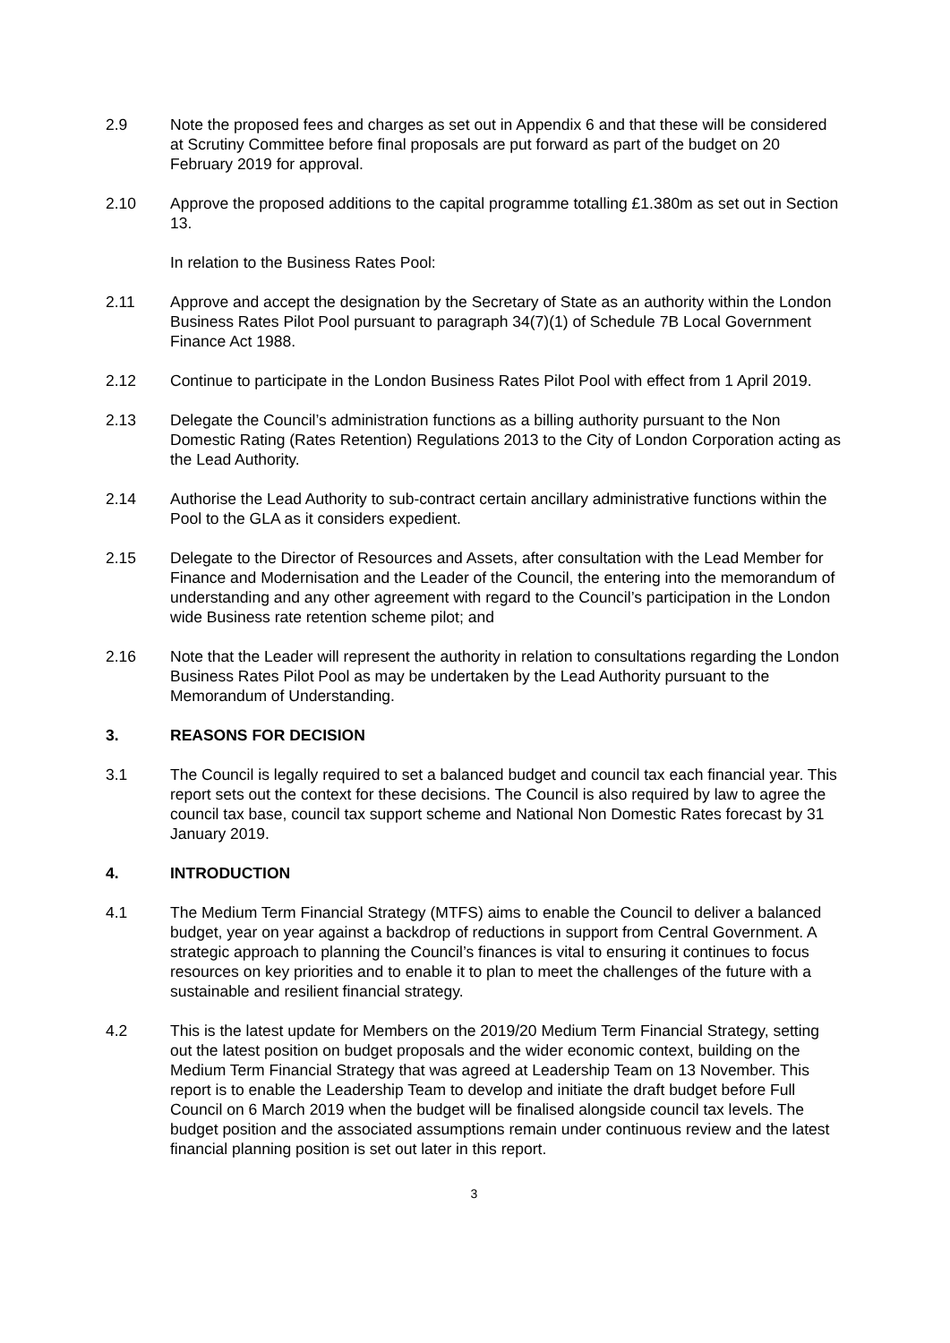2.9 Note the proposed fees and charges as set out in Appendix 6 and that these will be considered at Scrutiny Committee before final proposals are put forward as part of the budget on 20 February 2019 for approval.
2.10 Approve the proposed additions to the capital programme totalling £1.380m as set out in Section 13.
In relation to the Business Rates Pool:
2.11 Approve and accept the designation by the Secretary of State as an authority within the London Business Rates Pilot Pool pursuant to paragraph 34(7)(1) of Schedule 7B Local Government Finance Act 1988.
2.12 Continue to participate in the London Business Rates Pilot Pool with effect from 1 April 2019.
2.13 Delegate the Council’s administration functions as a billing authority pursuant to the Non Domestic Rating (Rates Retention) Regulations 2013 to the City of London Corporation acting as the Lead Authority.
2.14 Authorise the Lead Authority to sub-contract certain ancillary administrative functions within the Pool to the GLA as it considers expedient.
2.15 Delegate to the Director of Resources and Assets, after consultation with the Lead Member for Finance and Modernisation and the Leader of the Council, the entering into the memorandum of understanding and any other agreement with regard to the Council’s participation in the London wide Business rate retention scheme pilot; and
2.16 Note that the Leader will represent the authority in relation to consultations regarding the London Business Rates Pilot Pool as may be undertaken by the Lead Authority pursuant to the Memorandum of Understanding.
3. REASONS FOR DECISION
3.1 The Council is legally required to set a balanced budget and council tax each financial year. This report sets out the context for these decisions. The Council is also required by law to agree the council tax base, council tax support scheme and National Non Domestic Rates forecast by 31 January 2019.
4. INTRODUCTION
4.1 The Medium Term Financial Strategy (MTFS) aims to enable the Council to deliver a balanced budget, year on year against a backdrop of reductions in support from Central Government. A strategic approach to planning the Council’s finances is vital to ensuring it continues to focus resources on key priorities and to enable it to plan to meet the challenges of the future with a sustainable and resilient financial strategy.
4.2 This is the latest update for Members on the 2019/20 Medium Term Financial Strategy, setting out the latest position on budget proposals and the wider economic context, building on the Medium Term Financial Strategy that was agreed at Leadership Team on 13 November. This report is to enable the Leadership Team to develop and initiate the draft budget before Full Council on 6 March 2019 when the budget will be finalised alongside council tax levels. The budget position and the associated assumptions remain under continuous review and the latest financial planning position is set out later in this report.
3